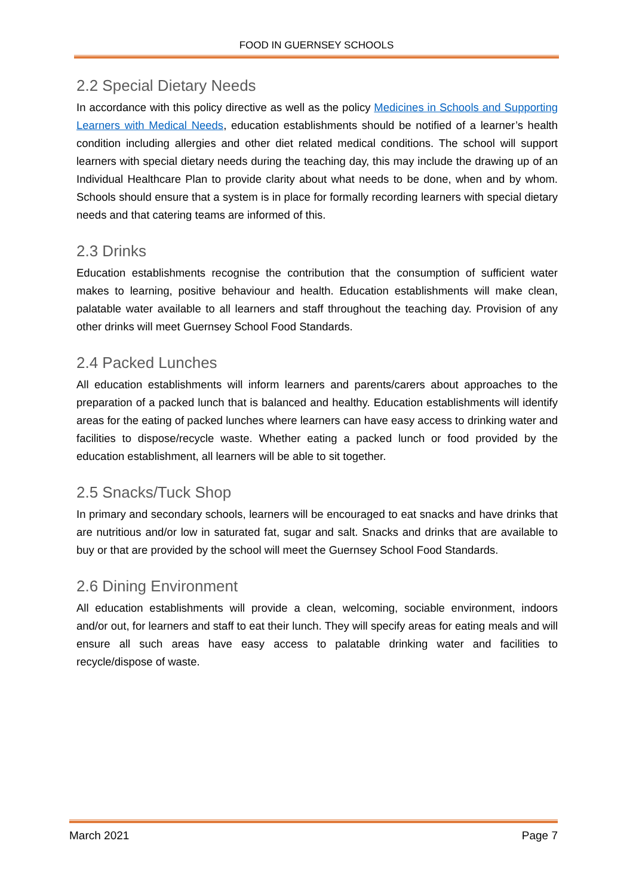FOOD IN GUERNSEY SCHOOLS
2.2 Special Dietary Needs
In accordance with this policy directive as well as the policy Medicines in Schools and Supporting Learners with Medical Needs, education establishments should be notified of a learner’s health condition including allergies and other diet related medical conditions. The school will support learners with special dietary needs during the teaching day, this may include the drawing up of an Individual Healthcare Plan to provide clarity about what needs to be done, when and by whom. Schools should ensure that a system is in place for formally recording learners with special dietary needs and that catering teams are informed of this.
2.3 Drinks
Education establishments recognise the contribution that the consumption of sufficient water makes to learning, positive behaviour and health. Education establishments will make clean, palatable water available to all learners and staff throughout the teaching day. Provision of any other drinks will meet Guernsey School Food Standards.
2.4 Packed Lunches
All education establishments will inform learners and parents/carers about approaches to the preparation of a packed lunch that is balanced and healthy. Education establishments will identify areas for the eating of packed lunches where learners can have easy access to drinking water and facilities to dispose/recycle waste. Whether eating a packed lunch or food provided by the education establishment, all learners will be able to sit together.
2.5 Snacks/Tuck Shop
In primary and secondary schools, learners will be encouraged to eat snacks and have drinks that are nutritious and/or low in saturated fat, sugar and salt. Snacks and drinks that are available to buy or that are provided by the school will meet the Guernsey School Food Standards.
2.6 Dining Environment
All education establishments will provide a clean, welcoming, sociable environment, indoors and/or out, for learners and staff to eat their lunch. They will specify areas for eating meals and will ensure all such areas have easy access to palatable drinking water and facilities to recycle/dispose of waste.
March 2021 Page 7